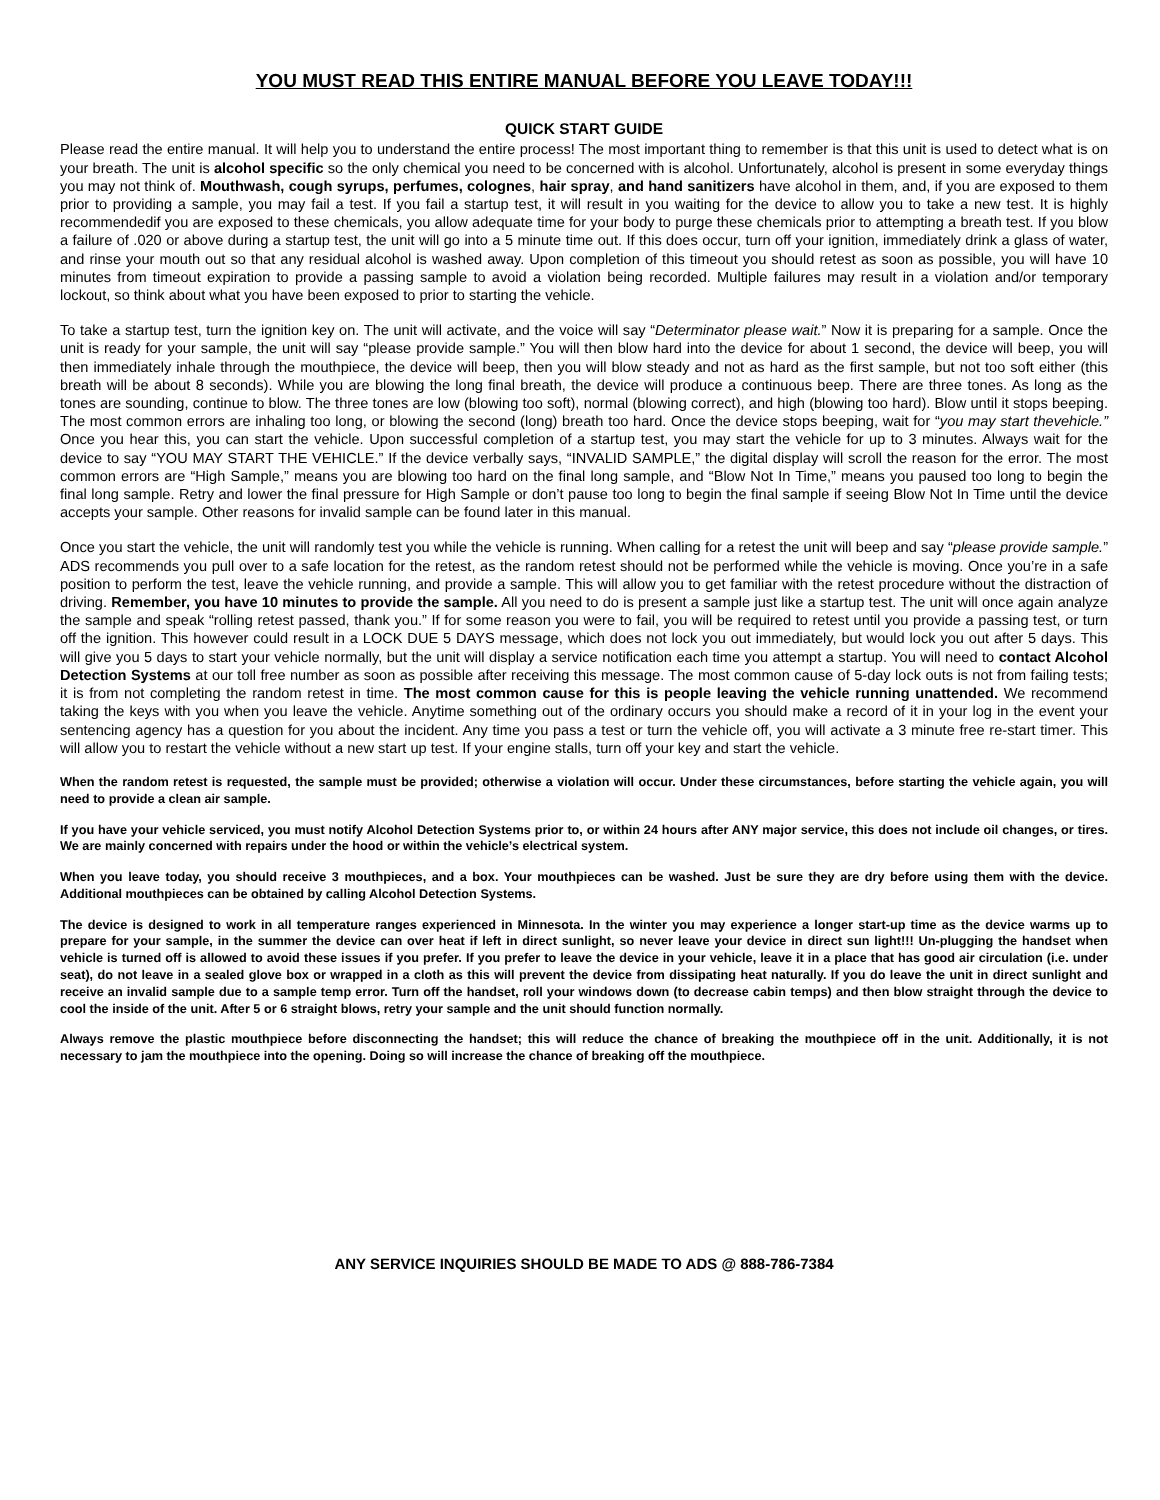YOU MUST READ THIS ENTIRE MANUAL BEFORE YOU LEAVE TODAY!!!
QUICK START GUIDE
Please read the entire manual. It will help you to understand the entire process! The most important thing to remember is that this unit is used to detect what is on your breath. The unit is alcohol specific so the only chemical you need to be concerned with is alcohol. Unfortunately, alcohol is present in some everyday things you may not think of. Mouthwash, cough syrups, perfumes, colognes, hair spray, and hand sanitizers have alcohol in them, and, if you are exposed to them prior to providing a sample, you may fail a test. If you fail a startup test, it will result in you waiting for the device to allow you to take a new test. It is highly recommendedif you are exposed to these chemicals, you allow adequate time for your body to purge these chemicals prior to attempting a breath test. If you blow a failure of .020 or above during a startup test, the unit will go into a 5 minute time out. If this does occur, turn off your ignition, immediately drink a glass of water, and rinse your mouth out so that any residual alcohol is washed away. Upon completion of this timeout you should retest as soon as possible, you will have 10 minutes from timeout expiration to provide a passing sample to avoid a violation being recorded. Multiple failures may result in a violation and/or temporary lockout, so think about what you have been exposed to prior to starting the vehicle.
To take a startup test, turn the ignition key on. The unit will activate, and the voice will say “Determinator please wait.” Now it is preparing for a sample. Once the unit is ready for your sample, the unit will say “please provide sample.” You will then blow hard into the device for about 1 second, the device will beep, you will then immediately inhale through the mouthpiece, the device will beep, then you will blow steady and not as hard as the first sample, but not too soft either (this breath will be about 8 seconds). While you are blowing the long final breath, the device will produce a continuous beep. There are three tones. As long as the tones are sounding, continue to blow. The three tones are low (blowing too soft), normal (blowing correct), and high (blowing too hard). Blow until it stops beeping. The most common errors are inhaling too long, or blowing the second (long) breath too hard. Once the device stops beeping, wait for “you may start thevehicle.” Once you hear this, you can start the vehicle. Upon successful completion of a startup test, you may start the vehicle for up to 3 minutes. Always wait for the device to say “YOU MAY START THE VEHICLE.” If the device verbally says, “INVALID SAMPLE,” the digital display will scroll the reason for the error. The most common errors are “High Sample,” means you are blowing too hard on the final long sample, and “Blow Not In Time,” means you paused too long to begin the final long sample. Retry and lower the final pressure for High Sample or don’t pause too long to begin the final sample if seeing Blow Not In Time until the device accepts your sample. Other reasons for invalid sample can be found later in this manual.
Once you start the vehicle, the unit will randomly test you while the vehicle is running. When calling for a retest the unit will beep and say “please provide sample.” ADS recommends you pull over to a safe location for the retest, as the random retest should not be performed while the vehicle is moving. Once you’re in a safe position to perform the test, leave the vehicle running, and provide a sample. This will allow you to get familiar with the retest procedure without the distraction of driving. Remember, you have 10 minutes to provide the sample. All you need to do is present a sample just like a startup test. The unit will once again analyze the sample and speak “rolling retest passed, thank you.” If for some reason you were to fail, you will be required to retest until you provide a passing test, or turn off the ignition. This however could result in a LOCK DUE 5 DAYS message, which does not lock you out immediately, but would lock you out after 5 days. This will give you 5 days to start your vehicle normally, but the unit will display a service notification each time you attempt a startup. You will need to contact Alcohol Detection Systems at our toll free number as soon as possible after receiving this message. The most common cause of 5-day lock outs is not from failing tests; it is from not completing the random retest in time. The most common cause for this is people leaving the vehicle running unattended. We recommend taking the keys with you when you leave the vehicle. Anytime something out of the ordinary occurs you should make a record of it in your log in the event your sentencing agency has a question for you about the incident. Any time you pass a test or turn the vehicle off, you will activate a 3 minute free re-start timer. This will allow you to restart the vehicle without a new start up test. If your engine stalls, turn off your key and start the vehicle.
When the random retest is requested, the sample must be provided; otherwise a violation will occur. Under these circumstances, before starting the vehicle again, you will need to provide a clean air sample.
If you have your vehicle serviced, you must notify Alcohol Detection Systems prior to, or within 24 hours after ANY major service, this does not include oil changes, or tires. We are mainly concerned with repairs under the hood or within the vehicle’s electrical system.
When you leave today, you should receive 3 mouthpieces, and a box. Your mouthpieces can be washed. Just be sure they are dry before using them with the device. Additional mouthpieces can be obtained by calling Alcohol Detection Systems.
The device is designed to work in all temperature ranges experienced in Minnesota. In the winter you may experience a longer start-up time as the device warms up to prepare for your sample, in the summer the device can over heat if left in direct sunlight, so never leave your device in direct sun light!!! Un-plugging the handset when vehicle is turned off is allowed to avoid these issues if you prefer. If you prefer to leave the device in your vehicle, leave it in a place that has good air circulation (i.e. under seat), do not leave in a sealed glove box or wrapped in a cloth as this will prevent the device from dissipating heat naturally. If you do leave the unit in direct sunlight and receive an invalid sample due to a sample temp error. Turn off the handset, roll your windows down (to decrease cabin temps) and then blow straight through the device to cool the inside of the unit. After 5 or 6 straight blows, retry your sample and the unit should function normally.
Always remove the plastic mouthpiece before disconnecting the handset; this will reduce the chance of breaking the mouthpiece off in the unit. Additionally, it is not necessary to jam the mouthpiece into the opening. Doing so will increase the chance of breaking off the mouthpiece.
ANY SERVICE INQUIRIES SHOULD BE MADE TO ADS @ 888-786-7384